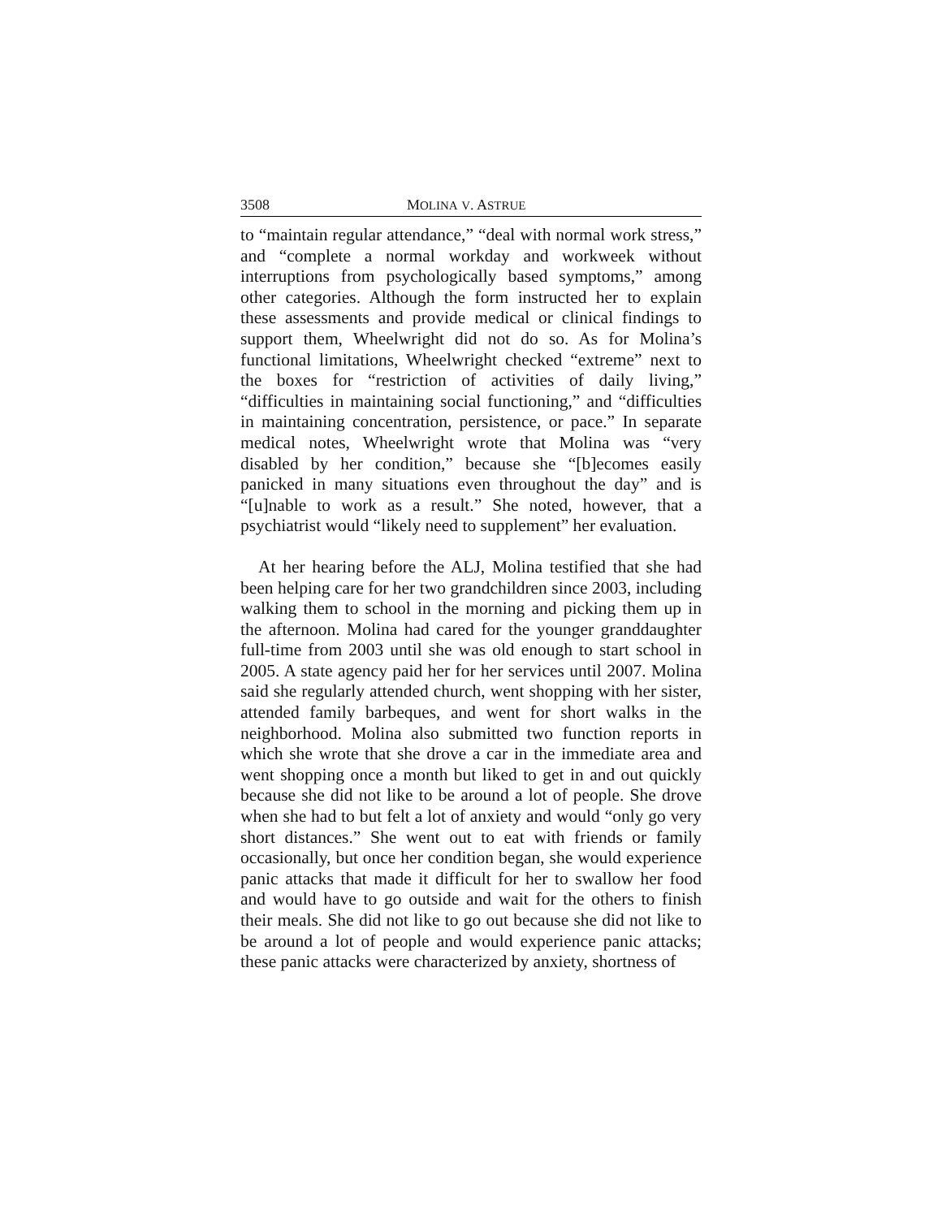3508 MOLINA V. ASTRUE
to “maintain regular attendance,” “deal with normal work stress,” and “complete a normal workday and workweek without interruptions from psychologically based symptoms,” among other categories. Although the form instructed her to explain these assessments and provide medical or clinical findings to support them, Wheelwright did not do so. As for Molina’s functional limitations, Wheelwright checked “extreme” next to the boxes for “restriction of activities of daily living,” “difficulties in maintaining social functioning,” and “difficulties in maintaining concentration, persistence, or pace.” In separate medical notes, Wheelwright wrote that Molina was “very disabled by her condition,” because she “[b]ecomes easily panicked in many situations even throughout the day” and is “[u]nable to work as a result.” She noted, however, that a psychiatrist would “likely need to supplement” her evaluation.
At her hearing before the ALJ, Molina testified that she had been helping care for her two grandchildren since 2003, including walking them to school in the morning and picking them up in the afternoon. Molina had cared for the younger granddaughter full-time from 2003 until she was old enough to start school in 2005. A state agency paid her for her services until 2007. Molina said she regularly attended church, went shopping with her sister, attended family barbeques, and went for short walks in the neighborhood. Molina also submitted two function reports in which she wrote that she drove a car in the immediate area and went shopping once a month but liked to get in and out quickly because she did not like to be around a lot of people. She drove when she had to but felt a lot of anxiety and would “only go very short distances.” She went out to eat with friends or family occasionally, but once her condition began, she would experience panic attacks that made it difficult for her to swallow her food and would have to go outside and wait for the others to finish their meals. She did not like to go out because she did not like to be around a lot of people and would experience panic attacks; these panic attacks were characterized by anxiety, shortness of